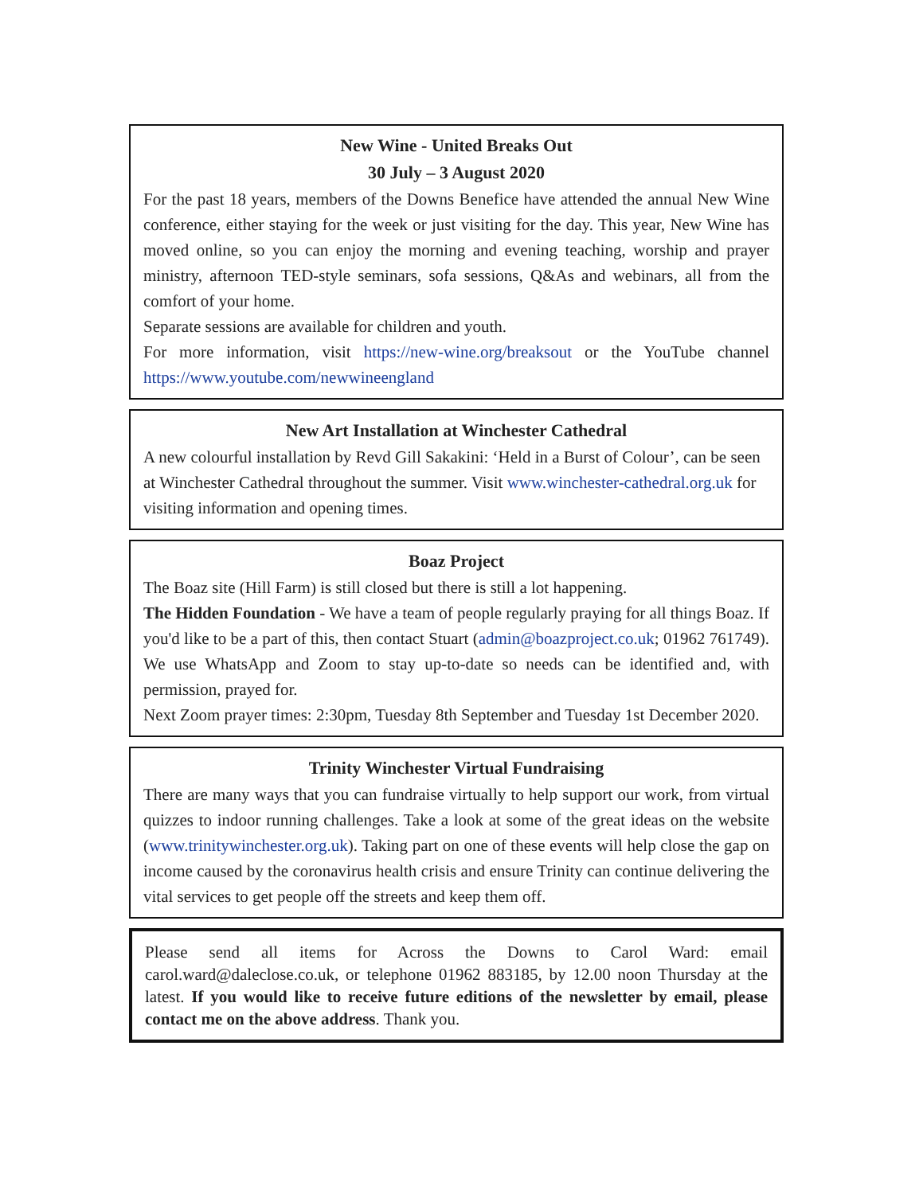New Wine - United Breaks Out
30 July – 3 August 2020
For the past 18 years, members of the Downs Benefice have attended the annual New Wine conference, either staying for the week or just visiting for the day. This year, New Wine has moved online, so you can enjoy the morning and evening teaching, worship and prayer ministry, afternoon TED-style seminars, sofa sessions, Q&As and webinars, all from the comfort of your home.
Separate sessions are available for children and youth.
For more information, visit https://new-wine.org/breaksout or the YouTube channel https://www.youtube.com/newwineengland
New Art Installation at Winchester Cathedral
A new colourful installation by Revd Gill Sakakini: ‘Held in a Burst of Colour’, can be seen at Winchester Cathedral throughout the summer. Visit www.winchester-cathedral.org.uk for visiting information and opening times.
Boaz Project
The Boaz site (Hill Farm) is still closed but there is still a lot happening.
The Hidden Foundation - We have a team of people regularly praying for all things Boaz. If you'd like to be a part of this, then contact Stuart (admin@boazproject.co.uk; 01962 761749). We use WhatsApp and Zoom to stay up-to-date so needs can be identified and, with permission, prayed for.
Next Zoom prayer times: 2:30pm, Tuesday 8th September and Tuesday 1st December 2020.
Trinity Winchester Virtual Fundraising
There are many ways that you can fundraise virtually to help support our work, from virtual quizzes to indoor running challenges. Take a look at some of the great ideas on the website (www.trinitywinchester.org.uk). Taking part on one of these events will help close the gap on income caused by the coronavirus health crisis and ensure Trinity can continue delivering the vital services to get people off the streets and keep them off.
Please send all items for Across the Downs to Carol Ward: email carol.ward@daleclose.co.uk, or telephone 01962 883185, by 12.00 noon Thursday at the latest. If you would like to receive future editions of the newsletter by email, please contact me on the above address. Thank you.